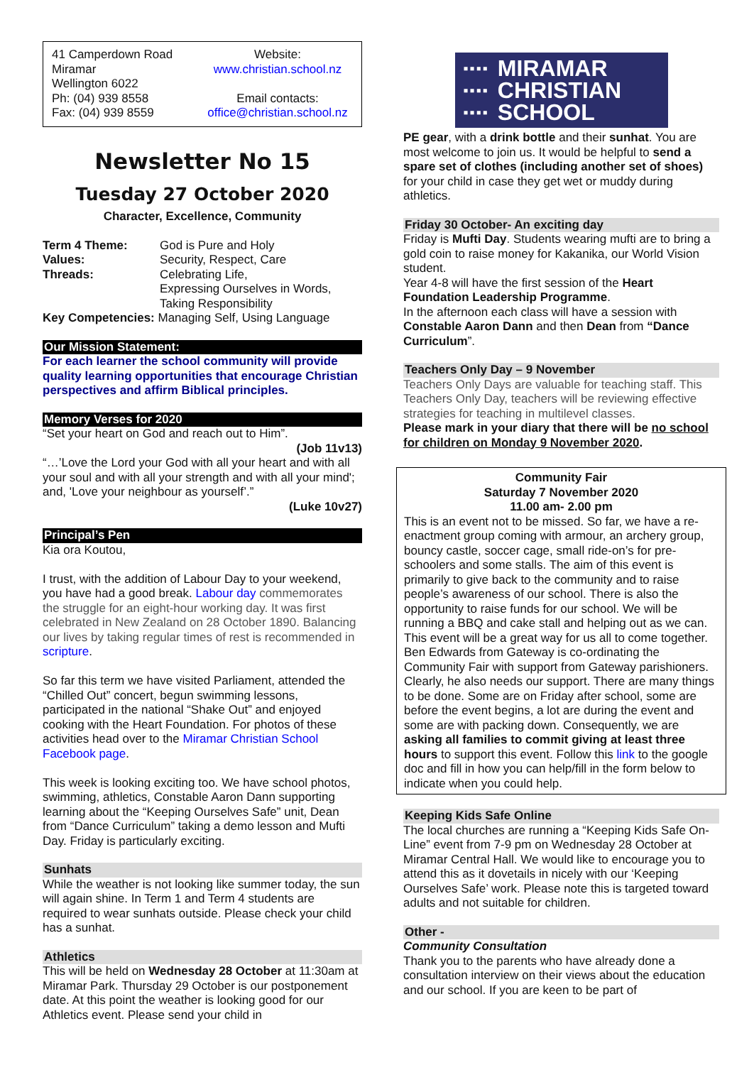41 Camperdown Road
Miramar
Wellington 6022
Ph: (04) 939 8558
Fax: (04) 939 8559
Website:
www.christian.school.nz
Email contacts:
office@christian.school.nz
Newsletter No 15
Tuesday 27 October 2020
Character, Excellence, Community
| Term 4 Theme: | God is Pure and Holy |
| Values: | Security, Respect, Care |
| Threads: | Celebrating Life, Expressing Ourselves in Words, Taking Responsibility |
| Key Competencies: Managing Self, Using Language | |
Our Mission Statement:
For each learner the school community will provide quality learning opportunities that encourage Christian perspectives and affirm Biblical principles.
Memory Verses for 2020
“Set your heart on God and reach out to Him”.
(Job 11v13)
“…’Love the Lord your God with all your heart and with all your soul and with all your strength and with all your mind'; and, 'Love your neighbour as yourself’.”
(Luke 10v27)
Principal’s Pen
Kia ora Koutou,
I trust, with the addition of Labour Day to your weekend, you have had a good break. Labour day commemorates the struggle for an eight-hour working day. It was first celebrated in New Zealand on 28 October 1890. Balancing our lives by taking regular times of rest is recommended in scripture.
So far this term we have visited Parliament, attended the “Chilled Out” concert, begun swimming lessons, participated in the national “Shake Out” and enjoyed cooking with the Heart Foundation. For photos of these activities head over to the Miramar Christian School Facebook page.
This week is looking exciting too. We have school photos, swimming, athletics, Constable Aaron Dann supporting learning about the “Keeping Ourselves Safe” unit, Dean from “Dance Curriculum” taking a demo lesson and Mufti Day. Friday is particularly exciting.
Sunhats
While the weather is not looking like summer today, the sun will again shine. In Term 1 and Term 4 students are required to wear sunhats outside. Please check your child has a sunhat.
Athletics
This will be held on Wednesday 28 October at 11:30am at Miramar Park. Thursday 29 October is our postponement date. At this point the weather is looking good for our Athletics event. Please send your child in
▪▪▪▪
▪▪▪▪
▪▪▪▪ MIRAMAR
CHRISTIAN
SCHOOL
PE gear, with a drink bottle and their sunhat. You are most welcome to join us. It would be helpful to send a spare set of clothes (including another set of shoes) for your child in case they get wet or muddy during athletics.
Friday 30 October- An exciting day
Friday is Mufti Day. Students wearing mufti are to bring a gold coin to raise money for Kakanika, our World Vision student.
Year 4-8 will have the first session of the Heart Foundation Leadership Programme.
In the afternoon each class will have a session with Constable Aaron Dann and then Dean from “Dance Curriculum”.
Teachers Only Day – 9 November
Teachers Only Days are valuable for teaching staff. This Teachers Only Day, teachers will be reviewing effective strategies for teaching in multilevel classes.
Please mark in your diary that there will be no school for children on Monday 9 November 2020.
Community Fair
Saturday 7 November 2020
11.00 am- 2.00 pm
This is an event not to be missed. So far, we have a re-enactment group coming with armour, an archery group, bouncy castle, soccer cage, small ride-on’s for pre-schoolers and some stalls. The aim of this event is primarily to give back to the community and to raise people’s awareness of our school. There is also the opportunity to raise funds for our school. We will be running a BBQ and cake stall and helping out as we can. This event will be a great way for us all to come together.
Ben Edwards from Gateway is co-ordinating the Community Fair with support from Gateway parishioners. Clearly, he also needs our support. There are many things to be done. Some are on Friday after school, some are before the event begins, a lot are during the event and some are with packing down. Consequently, we are asking all families to commit giving at least three hours to support this event. Follow this link to the google doc and fill in how you can help/fill in the form below to indicate when you could help.
Keeping Kids Safe Online
The local churches are running a “Keeping Kids Safe On-Line” event from 7-9 pm on Wednesday 28 October at Miramar Central Hall. We would like to encourage you to attend this as it dovetails in nicely with our ‘Keeping Ourselves Safe’ work. Please note this is targeted toward adults and not suitable for children.
Other -
Community Consultation
Thank you to the parents who have already done a consultation interview on their views about the education and our school. If you are keen to be part of